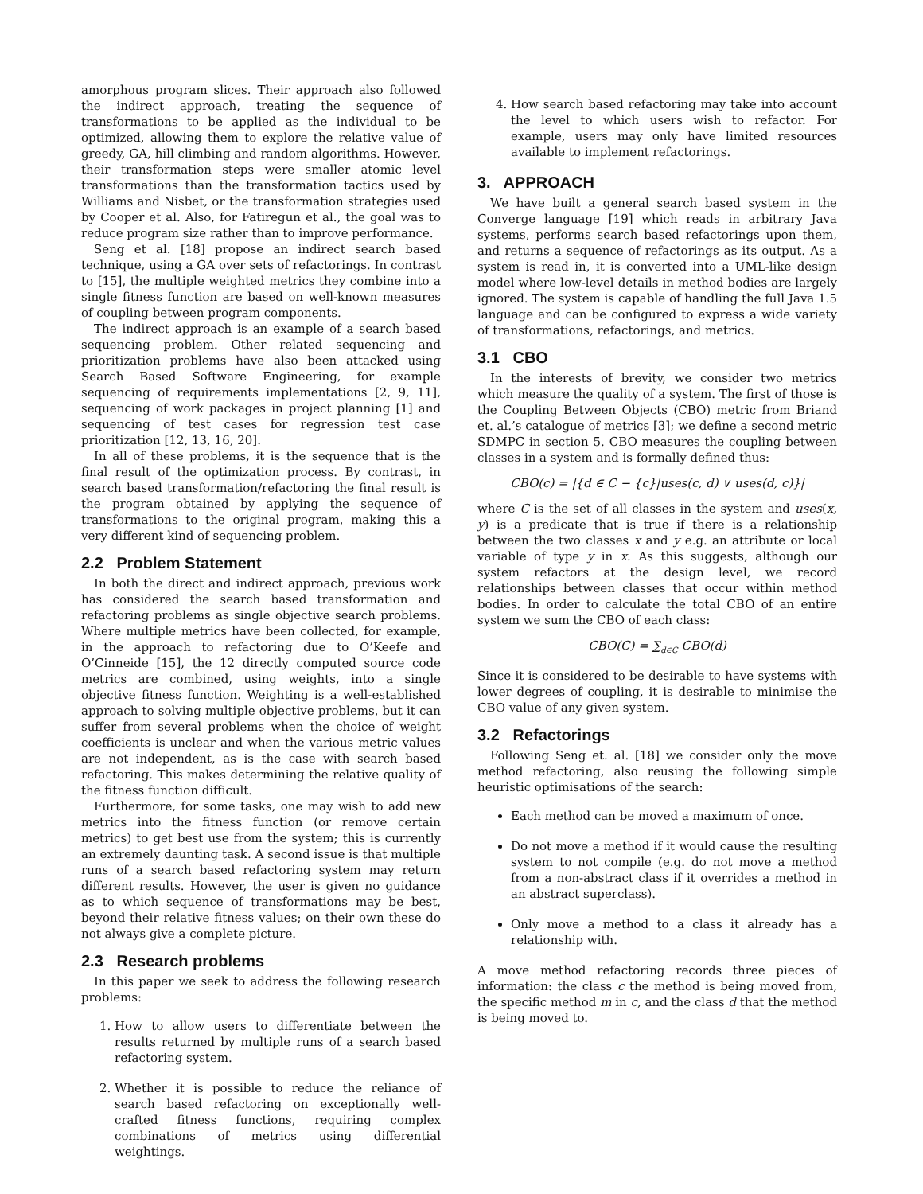amorphous program slices. Their approach also followed the indirect approach, treating the sequence of transformations to be applied as the individual to be optimized, allowing them to explore the relative value of greedy, GA, hill climbing and random algorithms. However, their transformation steps were smaller atomic level transformations than the transformation tactics used by Williams and Nisbet, or the transformation strategies used by Cooper et al. Also, for Fatiregun et al., the goal was to reduce program size rather than to improve performance.
Seng et al. [18] propose an indirect search based technique, using a GA over sets of refactorings. In contrast to [15], the multiple weighted metrics they combine into a single fitness function are based on well-known measures of coupling between program components.
The indirect approach is an example of a search based sequencing problem. Other related sequencing and prioritization problems have also been attacked using Search Based Software Engineering, for example sequencing of requirements implementations [2, 9, 11], sequencing of work packages in project planning [1] and sequencing of test cases for regression test case prioritization [12, 13, 16, 20].
In all of these problems, it is the sequence that is the final result of the optimization process. By contrast, in search based transformation/refactoring the final result is the program obtained by applying the sequence of transformations to the original program, making this a very different kind of sequencing problem.
2.2 Problem Statement
In both the direct and indirect approach, previous work has considered the search based transformation and refactoring problems as single objective search problems. Where multiple metrics have been collected, for example, in the approach to refactoring due to O’Keefe and O’Cinneide [15], the 12 directly computed source code metrics are combined, using weights, into a single objective fitness function. Weighting is a well-established approach to solving multiple objective problems, but it can suffer from several problems when the choice of weight coefficients is unclear and when the various metric values are not independent, as is the case with search based refactoring. This makes determining the relative quality of the fitness function difficult.
Furthermore, for some tasks, one may wish to add new metrics into the fitness function (or remove certain metrics) to get best use from the system; this is currently an extremely daunting task. A second issue is that multiple runs of a search based refactoring system may return different results. However, the user is given no guidance as to which sequence of transformations may be best, beyond their relative fitness values; on their own these do not always give a complete picture.
2.3 Research problems
In this paper we seek to address the following research problems:
1. How to allow users to differentiate between the results returned by multiple runs of a search based refactoring system.
2. Whether it is possible to reduce the reliance of search based refactoring on exceptionally well-crafted fitness functions, requiring complex combinations of metrics using differential weightings.
4. How search based refactoring may take into account the level to which users wish to refactor. For example, users may only have limited resources available to implement refactorings.
3. APPROACH
We have built a general search based system in the Converge language [19] which reads in arbitrary Java systems, performs search based refactorings upon them, and returns a sequence of refactorings as its output. As a system is read in, it is converted into a UML-like design model where low-level details in method bodies are largely ignored. The system is capable of handling the full Java 1.5 language and can be configured to express a wide variety of transformations, refactorings, and metrics.
3.1 CBO
In the interests of brevity, we consider two metrics which measure the quality of a system. The first of those is the Coupling Between Objects (CBO) metric from Briand et. al.’s catalogue of metrics [3]; we define a second metric SDMPC in section 5. CBO measures the coupling between classes in a system and is formally defined thus:
CBO(c) = |{d ∈ C − {c}|uses(c, d) ∨ uses(d, c)}|
where C is the set of all classes in the system and uses(x, y) is a predicate that is true if there is a relationship between the two classes x and y e.g. an attribute or local variable of type y in x. As this suggests, although our system refactors at the design level, we record relationships between classes that occur within method bodies. In order to calculate the total CBO of an entire system we sum the CBO of each class:
CBO(C) = ∑<sub>d∈C</sub> CBO(d)
Since it is considered to be desirable to have systems with lower degrees of coupling, it is desirable to minimise the CBO value of any given system.
3.2 Refactorings
Following Seng et. al. [18] we consider only the move method refactoring, also reusing the following simple heuristic optimisations of the search:
Each method can be moved a maximum of once.
Do not move a method if it would cause the resulting system to not compile (e.g. do not move a method from a non-abstract class if it overrides a method in an abstract superclass).
Only move a method to a class it already has a relationship with.
A move method refactoring records three pieces of information: the class c the method is being moved from, the specific method m in c, and the class d that the method is being moved to.